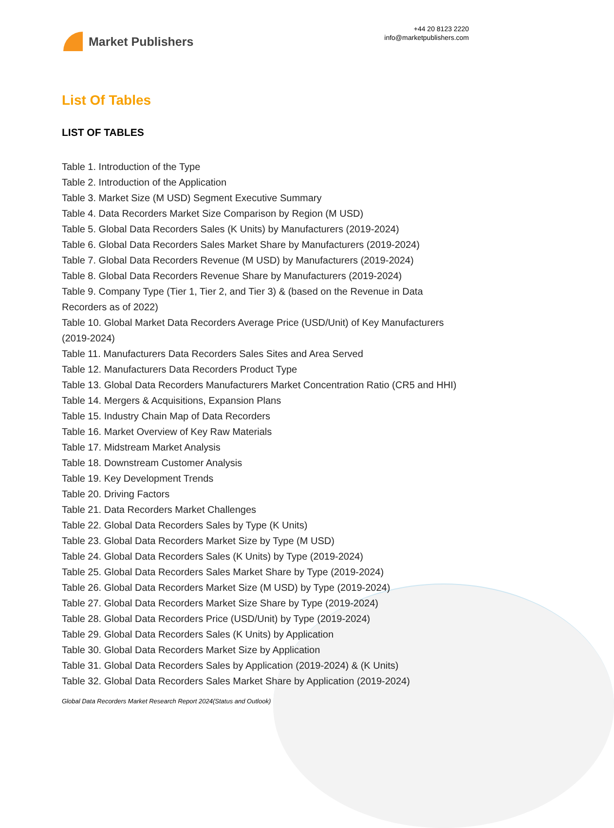Market Publishers
+44 20 8123 2220
info@marketpublishers.com
List Of Tables
LIST OF TABLES
Table 1. Introduction of the Type
Table 2. Introduction of the Application
Table 3. Market Size (M USD) Segment Executive Summary
Table 4. Data Recorders Market Size Comparison by Region (M USD)
Table 5. Global Data Recorders Sales (K Units) by Manufacturers (2019-2024)
Table 6. Global Data Recorders Sales Market Share by Manufacturers (2019-2024)
Table 7. Global Data Recorders Revenue (M USD) by Manufacturers (2019-2024)
Table 8. Global Data Recorders Revenue Share by Manufacturers (2019-2024)
Table 9. Company Type (Tier 1, Tier 2, and Tier 3) & (based on the Revenue in Data Recorders as of 2022)
Table 10. Global Market Data Recorders Average Price (USD/Unit) of Key Manufacturers (2019-2024)
Table 11. Manufacturers Data Recorders Sales Sites and Area Served
Table 12. Manufacturers Data Recorders Product Type
Table 13. Global Data Recorders Manufacturers Market Concentration Ratio (CR5 and HHI)
Table 14. Mergers & Acquisitions, Expansion Plans
Table 15. Industry Chain Map of Data Recorders
Table 16. Market Overview of Key Raw Materials
Table 17. Midstream Market Analysis
Table 18. Downstream Customer Analysis
Table 19. Key Development Trends
Table 20. Driving Factors
Table 21. Data Recorders Market Challenges
Table 22. Global Data Recorders Sales by Type (K Units)
Table 23. Global Data Recorders Market Size by Type (M USD)
Table 24. Global Data Recorders Sales (K Units) by Type (2019-2024)
Table 25. Global Data Recorders Sales Market Share by Type (2019-2024)
Table 26. Global Data Recorders Market Size (M USD) by Type (2019-2024)
Table 27. Global Data Recorders Market Size Share by Type (2019-2024)
Table 28. Global Data Recorders Price (USD/Unit) by Type (2019-2024)
Table 29. Global Data Recorders Sales (K Units) by Application
Table 30. Global Data Recorders Market Size by Application
Table 31. Global Data Recorders Sales by Application (2019-2024) & (K Units)
Table 32. Global Data Recorders Sales Market Share by Application (2019-2024)
Global Data Recorders Market Research Report 2024(Status and Outlook)